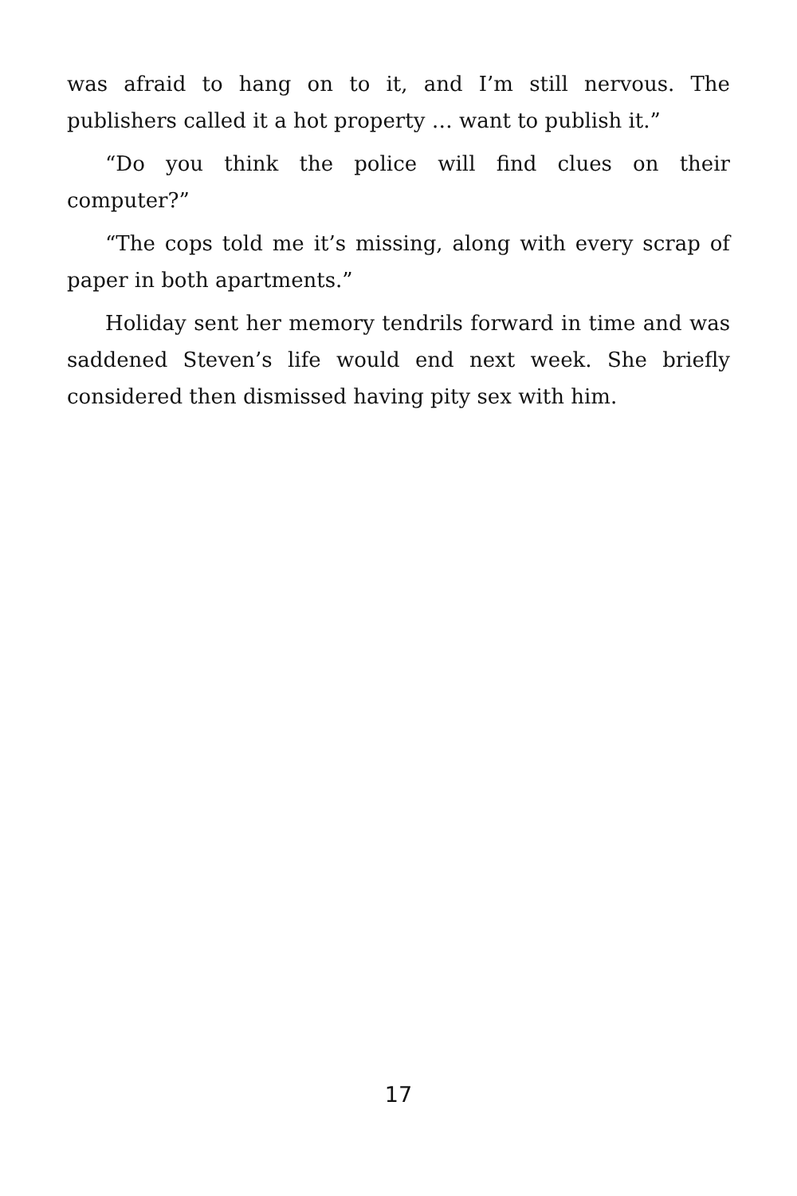was afraid to hang on to it, and I’m still nervous. The publishers called it a hot property … want to publish it.”
“Do you think the police will find clues on their computer?”
“The cops told me it’s missing, along with every scrap of paper in both apartments.”
Holiday sent her memory tendrils forward in time and was saddened Steven’s life would end next week. She briefly considered then dismissed having pity sex with him.
17